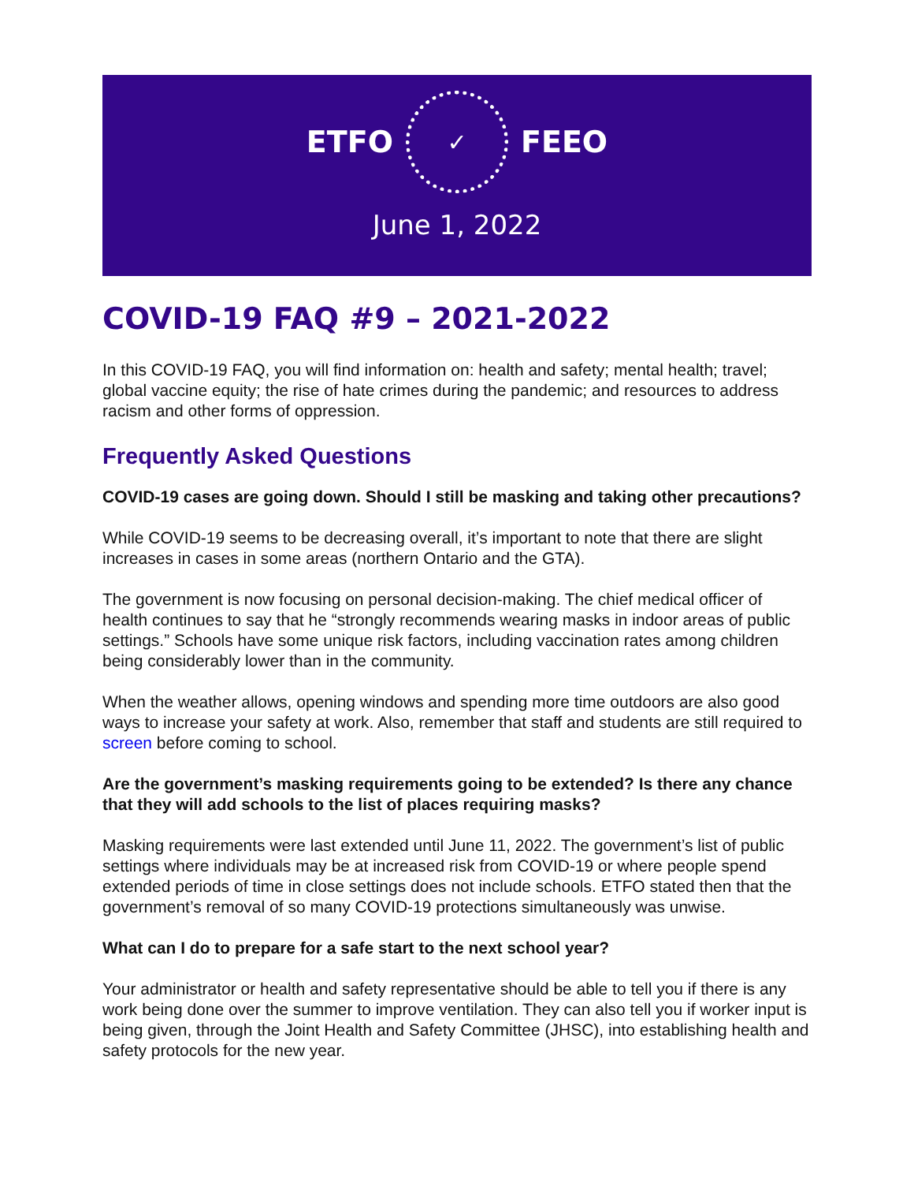ETFO
✓
FEEO
June 1, 2022
COVID-19 FAQ #9 – 2021-2022
In this COVID-19 FAQ, you will find information on: health and safety; mental health; travel; global vaccine equity; the rise of hate crimes during the pandemic; and resources to address racism and other forms of oppression.
Frequently Asked Questions
COVID-19 cases are going down. Should I still be masking and taking other precautions?
While COVID-19 seems to be decreasing overall, it’s important to note that there are slight increases in cases in some areas (northern Ontario and the GTA).
The government is now focusing on personal decision-making. The chief medical officer of health continues to say that he “strongly recommends wearing masks in indoor areas of public settings.” Schools have some unique risk factors, including vaccination rates among children being considerably lower than in the community.
When the weather allows, opening windows and spending more time outdoors are also good ways to increase your safety at work. Also, remember that staff and students are still required to screen before coming to school.
Are the government’s masking requirements going to be extended? Is there any chance that they will add schools to the list of places requiring masks?
Masking requirements were last extended until June 11, 2022. The government’s list of public settings where individuals may be at increased risk from COVID-19 or where people spend extended periods of time in close settings does not include schools. ETFO stated then that the government’s removal of so many COVID-19 protections simultaneously was unwise.
What can I do to prepare for a safe start to the next school year?
Your administrator or health and safety representative should be able to tell you if there is any work being done over the summer to improve ventilation. They can also tell you if worker input is being given, through the Joint Health and Safety Committee (JHSC), into establishing health and safety protocols for the new year.